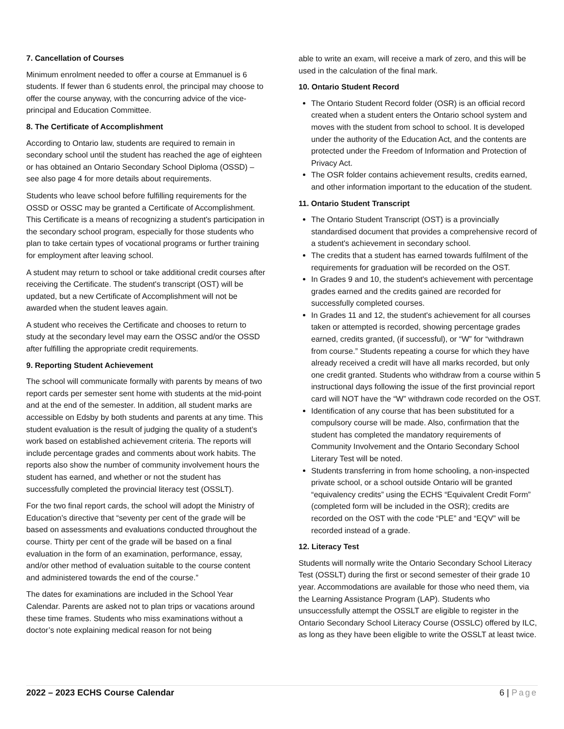7. Cancellation of Courses
Minimum enrolment needed to offer a course at Emmanuel is 6 students. If fewer than 6 students enrol, the principal may choose to offer the course anyway, with the concurring advice of the vice-principal and Education Committee.
8. The Certificate of Accomplishment
According to Ontario law, students are required to remain in secondary school until the student has reached the age of eighteen or has obtained an Ontario Secondary School Diploma (OSSD) – see also page 4 for more details about requirements.
Students who leave school before fulfilling requirements for the OSSD or OSSC may be granted a Certificate of Accomplishment. This Certificate is a means of recognizing a student's participation in the secondary school program, especially for those students who plan to take certain types of vocational programs or further training for employment after leaving school.
A student may return to school or take additional credit courses after receiving the Certificate. The student's transcript (OST) will be updated, but a new Certificate of Accomplishment will not be awarded when the student leaves again.
A student who receives the Certificate and chooses to return to study at the secondary level may earn the OSSC and/or the OSSD after fulfilling the appropriate credit requirements.
9. Reporting Student Achievement
The school will communicate formally with parents by means of two report cards per semester sent home with students at the mid-point and at the end of the semester. In addition, all student marks are accessible on Edsby by both students and parents at any time. This student evaluation is the result of judging the quality of a student’s work based on established achievement criteria. The reports will include percentage grades and comments about work habits. The reports also show the number of community involvement hours the student has earned, and whether or not the student has successfully completed the provincial literacy test (OSSLT).
For the two final report cards, the school will adopt the Ministry of Education's directive that “seventy per cent of the grade will be based on assessments and evaluations conducted throughout the course. Thirty per cent of the grade will be based on a final evaluation in the form of an examination, performance, essay, and/or other method of evaluation suitable to the course content and administered towards the end of the course.”
The dates for examinations are included in the School Year Calendar. Parents are asked not to plan trips or vacations around these time frames. Students who miss examinations without a doctor’s note explaining medical reason for not being
able to write an exam, will receive a mark of zero, and this will be used in the calculation of the final mark.
10. Ontario Student Record
The Ontario Student Record folder (OSR) is an official record created when a student enters the Ontario school system and moves with the student from school to school. It is developed under the authority of the Education Act, and the contents are protected under the Freedom of Information and Protection of Privacy Act.
The OSR folder contains achievement results, credits earned, and other information important to the education of the student.
11. Ontario Student Transcript
The Ontario Student Transcript (OST) is a provincially standardised document that provides a comprehensive record of a student's achievement in secondary school.
The credits that a student has earned towards fulfilment of the requirements for graduation will be recorded on the OST.
In Grades 9 and 10, the student's achievement with percentage grades earned and the credits gained are recorded for successfully completed courses.
In Grades 11 and 12, the student's achievement for all courses taken or attempted is recorded, showing percentage grades earned, credits granted, (if successful), or “W” for “withdrawn from course.” Students repeating a course for which they have already received a credit will have all marks recorded, but only one credit granted. Students who withdraw from a course within 5 instructional days following the issue of the first provincial report card will NOT have the “W” withdrawn code recorded on the OST.
Identification of any course that has been substituted for a compulsory course will be made. Also, confirmation that the student has completed the mandatory requirements of Community Involvement and the Ontario Secondary School Literary Test will be noted.
Students transferring in from home schooling, a non-inspected private school, or a school outside Ontario will be granted “equivalency credits” using the ECHS “Equivalent Credit Form” (completed form will be included in the OSR); credits are recorded on the OST with the code “PLE” and “EQV” will be recorded instead of a grade.
12. Literacy Test
Students will normally write the Ontario Secondary School Literacy Test (OSSLT) during the first or second semester of their grade 10 year. Accommodations are available for those who need them, via the Learning Assistance Program (LAP). Students who unsuccessfully attempt the OSSLT are eligible to register in the Ontario Secondary School Literacy Course (OSSLC) offered by ILC, as long as they have been eligible to write the OSSLT at least twice.
2022 – 2023 ECHS Course Calendar 6 | Page